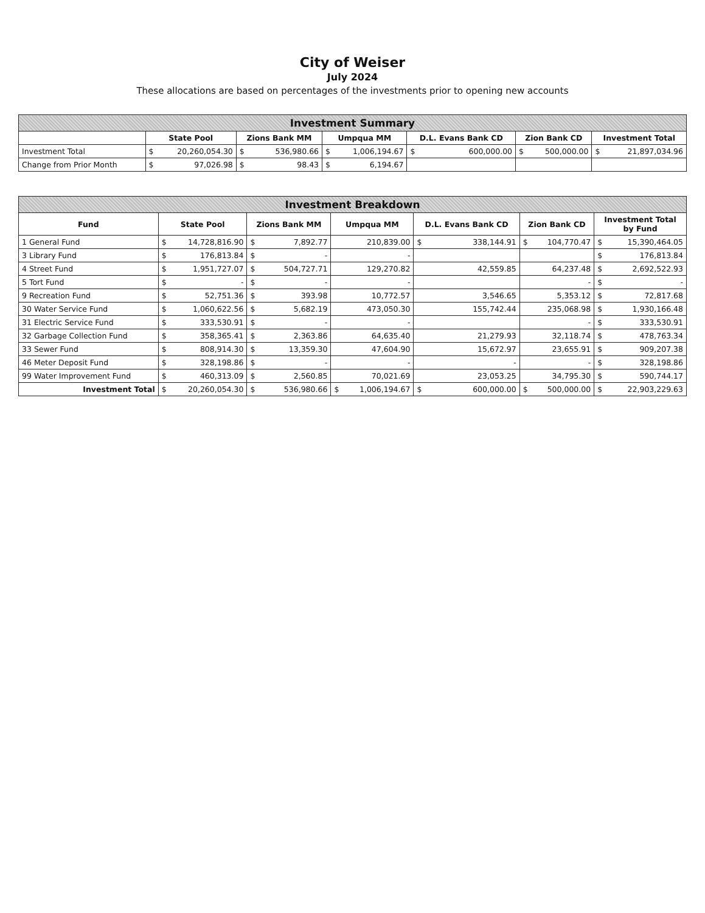City of Weiser
July 2024
These allocations are based on percentages of the investments prior to opening new accounts
| Investment Summary | | | | | | | | | | | | |
| --- | --- | --- | --- | --- | --- | --- | --- | --- | --- | --- | --- | --- |
| | State Pool | | Zions Bank MM | | Umpqua MM | | D.L. Evans Bank CD | | Zion Bank CD | | Investment Total | |
| Investment Total | $ | 20,260,054.30 | $ | 536,980.66 | $ | 1,006,194.67 | $ | 600,000.00 | $ | 500,000.00 | $ | 21,897,034.96 |
| Change from Prior Month | $ | 97,026.98 | $ | 98.43 | $ | 6,194.67 | | | | | | |
| Investment Breakdown | | | | | | | | | | | | |
| --- | --- | --- | --- | --- | --- | --- | --- | --- | --- | --- | --- | --- |
| Fund | State Pool | | Zions Bank MM | | Umpqua MM | | D.L. Evans Bank CD | | Zion Bank CD | | Investment Total by Fund | |
| 1 General Fund | $ | 14,728,816.90 | $ | 7,892.77 | | 210,839.00 | $ | 338,144.91 | $ | 104,770.47 | $ | 15,390,464.05 |
| 3 Library Fund | $ | 176,813.84 | $ | - | | - | | | | | $ | 176,813.84 |
| 4 Street Fund | $ | 1,951,727.07 | $ | 504,727.71 | | 129,270.82 | | 42,559.85 | | 64,237.48 | $ | 2,692,522.93 |
| 5 Tort Fund | $ | - | $ | - | | - | | | | - | $ | - |
| 9 Recreation Fund | $ | 52,751.36 | $ | 393.98 | | 10,772.57 | | 3,546.65 | | 5,353.12 | $ | 72,817.68 |
| 30 Water Service Fund | $ | 1,060,622.56 | $ | 5,682.19 | | 473,050.30 | | 155,742.44 | | 235,068.98 | $ | 1,930,166.48 |
| 31 Electric Service Fund | $ | 333,530.91 | $ | - | | - | | | | - | $ | 333,530.91 |
| 32 Garbage Collection Fund | $ | 358,365.41 | $ | 2,363.86 | | 64,635.40 | | 21,279.93 | | 32,118.74 | $ | 478,763.34 |
| 33 Sewer Fund | $ | 808,914.30 | $ | 13,359.30 | | 47,604.90 | | 15,672.97 | | 23,655.91 | $ | 909,207.38 |
| 46 Meter Deposit Fund | $ | 328,198.86 | $ | - | | - | | - | | - | $ | 328,198.86 |
| 99 Water Improvement Fund | $ | 460,313.09 | $ | 2,560.85 | | 70,021.69 | | 23,053.25 | | 34,795.30 | $ | 590,744.17 |
| Investment Total | $ | 20,260,054.30 | $ | 536,980.66 | $ | 1,006,194.67 | $ | 600,000.00 | $ | 500,000.00 | $ | 22,903,229.63 |